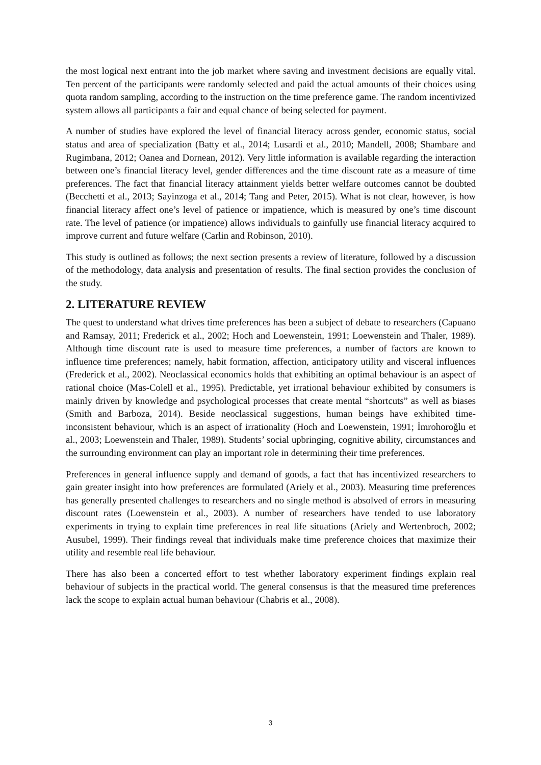the most logical next entrant into the job market where saving and investment decisions are equally vital. Ten percent of the participants were randomly selected and paid the actual amounts of their choices using quota random sampling, according to the instruction on the time preference game. The random incentivized system allows all participants a fair and equal chance of being selected for payment.
A number of studies have explored the level of financial literacy across gender, economic status, social status and area of specialization (Batty et al., 2014; Lusardi et al., 2010; Mandell, 2008; Shambare and Rugimbana, 2012; Oanea and Dornean, 2012). Very little information is available regarding the interaction between one’s financial literacy level, gender differences and the time discount rate as a measure of time preferences. The fact that financial literacy attainment yields better welfare outcomes cannot be doubted (Becchetti et al., 2013; Sayinzoga et al., 2014; Tang and Peter, 2015). What is not clear, however, is how financial literacy affect one’s level of patience or impatience, which is measured by one’s time discount rate. The level of patience (or impatience) allows individuals to gainfully use financial literacy acquired to improve current and future welfare (Carlin and Robinson, 2010).
This study is outlined as follows; the next section presents a review of literature, followed by a discussion of the methodology, data analysis and presentation of results. The final section provides the conclusion of the study.
2. LITERATURE REVIEW
The quest to understand what drives time preferences has been a subject of debate to researchers (Capuano and Ramsay, 2011; Frederick et al., 2002; Hoch and Loewenstein, 1991; Loewenstein and Thaler, 1989). Although time discount rate is used to measure time preferences, a number of factors are known to influence time preferences; namely, habit formation, affection, anticipatory utility and visceral influences (Frederick et al., 2002). Neoclassical economics holds that exhibiting an optimal behaviour is an aspect of rational choice (Mas-Colell et al., 1995). Predictable, yet irrational behaviour exhibited by consumers is mainly driven by knowledge and psychological processes that create mental “shortcuts” as well as biases (Smith and Barboza, 2014). Beside neoclassical suggestions, human beings have exhibited time-inconsistent behaviour, which is an aspect of irrationality (Hoch and Loewenstein, 1991; İmrohoroğlu et al., 2003; Loewenstein and Thaler, 1989). Students’ social upbringing, cognitive ability, circumstances and the surrounding environment can play an important role in determining their time preferences.
Preferences in general influence supply and demand of goods, a fact that has incentivized researchers to gain greater insight into how preferences are formulated (Ariely et al., 2003). Measuring time preferences has generally presented challenges to researchers and no single method is absolved of errors in measuring discount rates (Loewenstein et al., 2003). A number of researchers have tended to use laboratory experiments in trying to explain time preferences in real life situations (Ariely and Wertenbroch, 2002; Ausubel, 1999). Their findings reveal that individuals make time preference choices that maximize their utility and resemble real life behaviour.
There has also been a concerted effort to test whether laboratory experiment findings explain real behaviour of subjects in the practical world. The general consensus is that the measured time preferences lack the scope to explain actual human behaviour (Chabris et al., 2008).
3